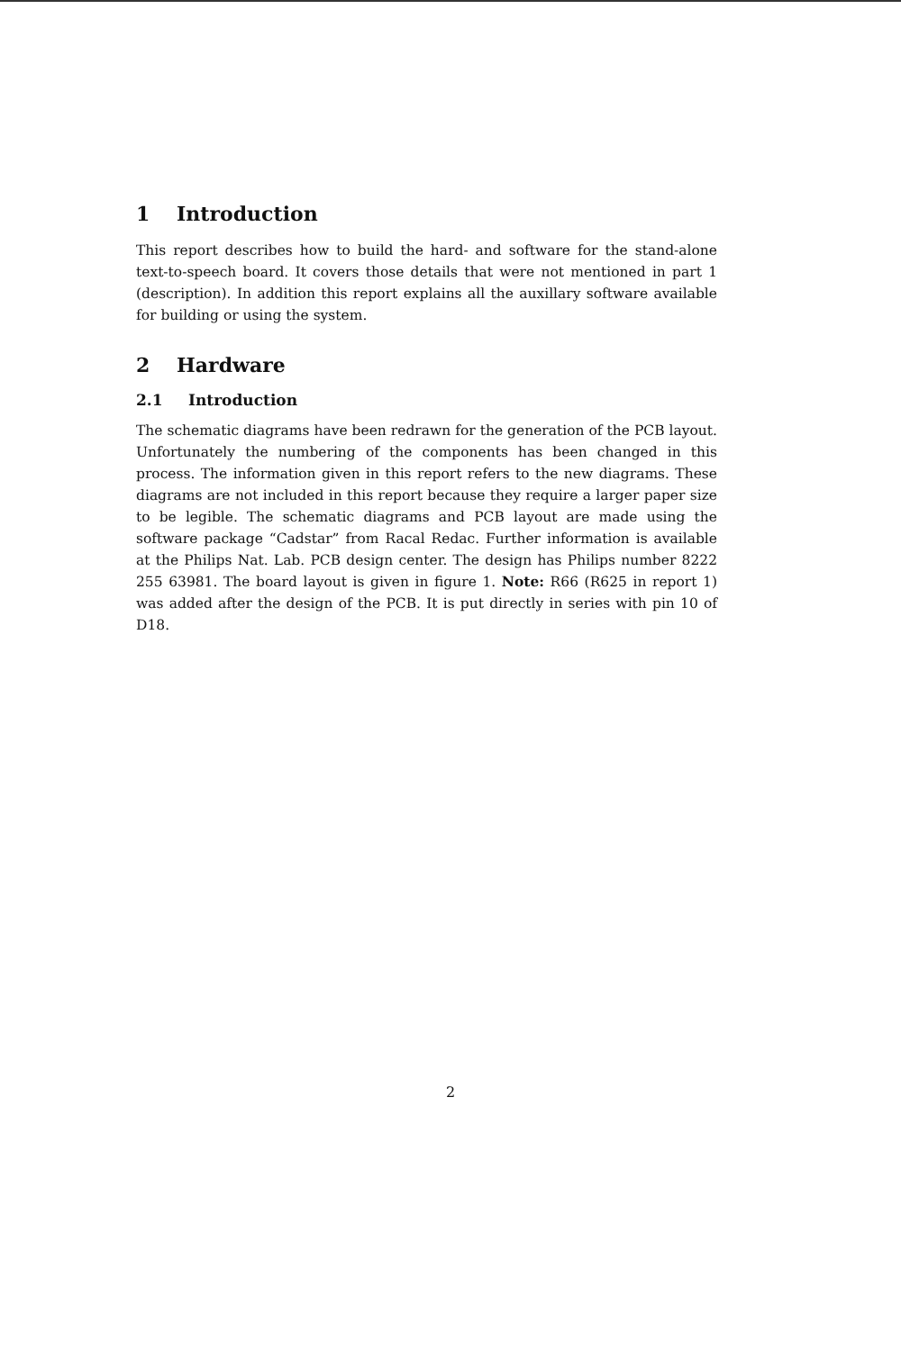1 Introduction
This report describes how to build the hard- and software for the stand-alone text-to-speech board. It covers those details that were not mentioned in part 1 (description). In addition this report explains all the auxillary software available for building or using the system.
2 Hardware
2.1 Introduction
The schematic diagrams have been redrawn for the generation of the PCB layout. Unfortunately the numbering of the components has been changed in this process. The information given in this report refers to the new diagrams. These diagrams are not included in this report because they require a larger paper size to be legible. The schematic diagrams and PCB layout are made using the software package “Cadstar” from Racal Redac. Further information is available at the Philips Nat. Lab. PCB design center. The design has Philips number 8222 255 63981. The board layout is given in figure 1. Note: R66 (R625 in report 1) was added after the design of the PCB. It is put directly in series with pin 10 of D18.
2